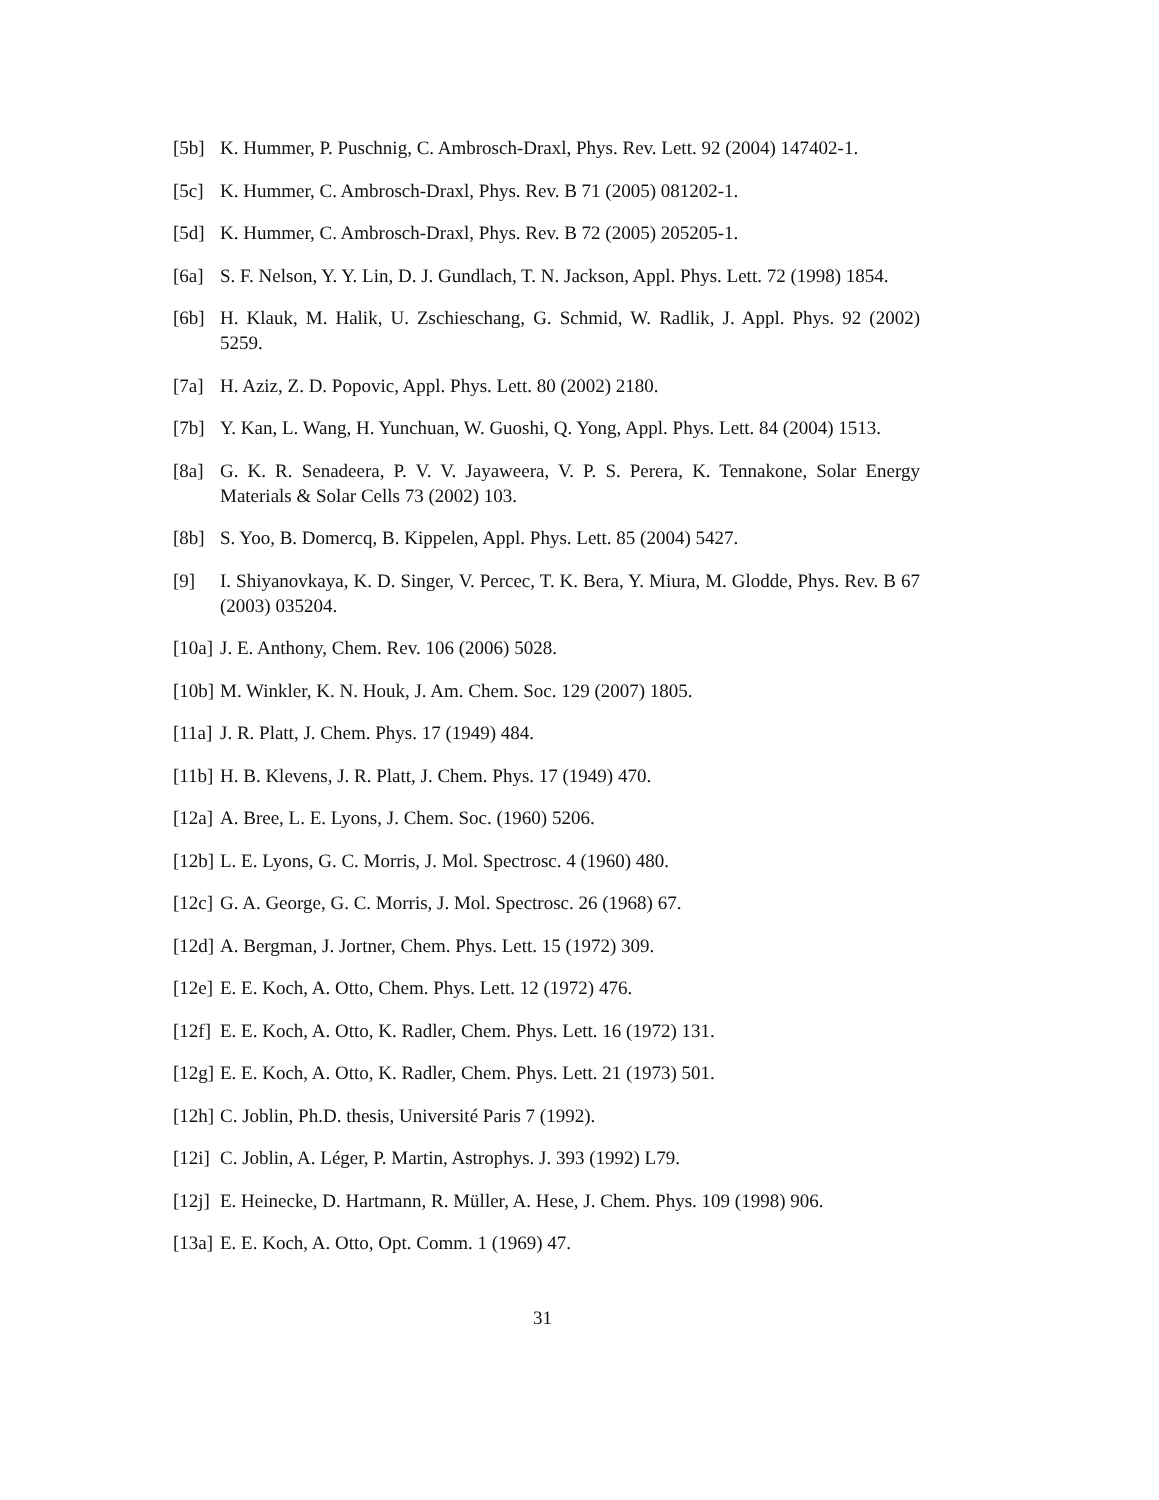[5b] K. Hummer, P. Puschnig, C. Ambrosch-Draxl, Phys. Rev. Lett. 92 (2004) 147402-1.
[5c] K. Hummer, C. Ambrosch-Draxl, Phys. Rev. B 71 (2005) 081202-1.
[5d] K. Hummer, C. Ambrosch-Draxl, Phys. Rev. B 72 (2005) 205205-1.
[6a] S. F. Nelson, Y. Y. Lin, D. J. Gundlach, T. N. Jackson, Appl. Phys. Lett. 72 (1998) 1854.
[6b] H. Klauk, M. Halik, U. Zschieschang, G. Schmid, W. Radlik, J. Appl. Phys. 92 (2002) 5259.
[7a] H. Aziz, Z. D. Popovic, Appl. Phys. Lett. 80 (2002) 2180.
[7b] Y. Kan, L. Wang, H. Yunchuan, W. Guoshi, Q. Yong, Appl. Phys. Lett. 84 (2004) 1513.
[8a] G. K. R. Senadeera, P. V. V. Jayaweera, V. P. S. Perera, K. Tennakone, Solar Energy Materials & Solar Cells 73 (2002) 103.
[8b] S. Yoo, B. Domercq, B. Kippelen, Appl. Phys. Lett. 85 (2004) 5427.
[9] I. Shiyanovkaya, K. D. Singer, V. Percec, T. K. Bera, Y. Miura, M. Glodde, Phys. Rev. B 67 (2003) 035204.
[10a] J. E. Anthony, Chem. Rev. 106 (2006) 5028.
[10b] M. Winkler, K. N. Houk, J. Am. Chem. Soc. 129 (2007) 1805.
[11a] J. R. Platt, J. Chem. Phys. 17 (1949) 484.
[11b] H. B. Klevens, J. R. Platt, J. Chem. Phys. 17 (1949) 470.
[12a] A. Bree, L. E. Lyons, J. Chem. Soc. (1960) 5206.
[12b] L. E. Lyons, G. C. Morris, J. Mol. Spectrosc. 4 (1960) 480.
[12c] G. A. George, G. C. Morris, J. Mol. Spectrosc. 26 (1968) 67.
[12d] A. Bergman, J. Jortner, Chem. Phys. Lett. 15 (1972) 309.
[12e] E. E. Koch, A. Otto, Chem. Phys. Lett. 12 (1972) 476.
[12f] E. E. Koch, A. Otto, K. Radler, Chem. Phys. Lett. 16 (1972) 131.
[12g] E. E. Koch, A. Otto, K. Radler, Chem. Phys. Lett. 21 (1973) 501.
[12h] C. Joblin, Ph.D. thesis, Université Paris 7 (1992).
[12i] C. Joblin, A. Léger, P. Martin, Astrophys. J. 393 (1992) L79.
[12j] E. Heinecke, D. Hartmann, R. Müller, A. Hese, J. Chem. Phys. 109 (1998) 906.
[13a] E. E. Koch, A. Otto, Opt. Comm. 1 (1969) 47.
31